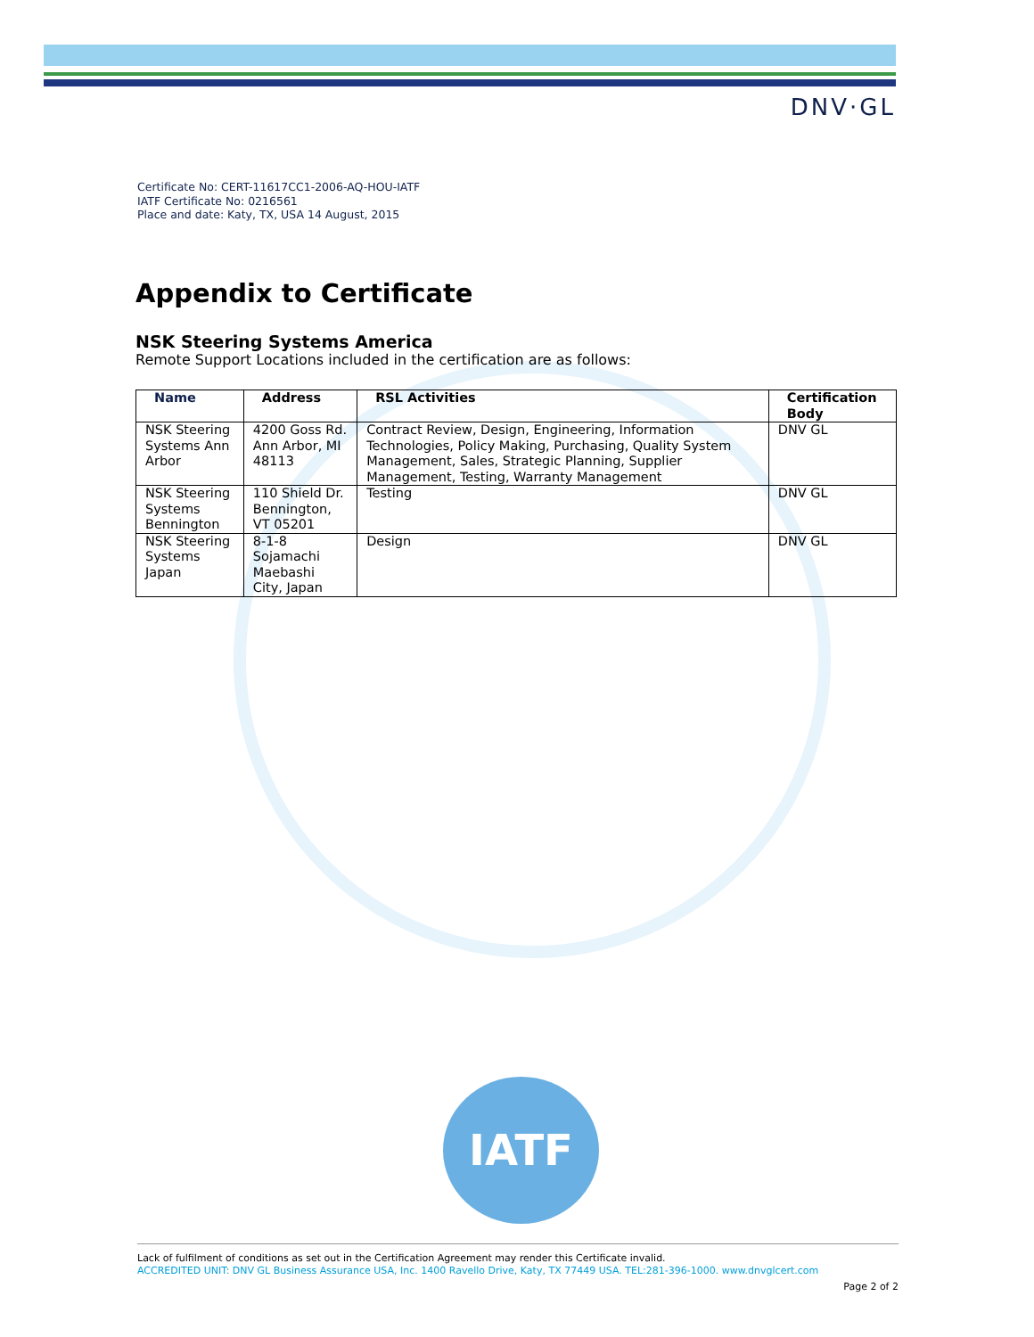DNV·GL
Certificate No: CERT-11617CC1-2006-AQ-HOU-IATF
IATF Certificate No: 0216561
Place and date: Katy, TX, USA 14 August, 2015
Appendix to Certificate
NSK Steering Systems America
Remote Support Locations included in the certification are as follows:
| Name | Address | RSL Activities | Certification Body |
| --- | --- | --- | --- |
| NSK Steering Systems Ann Arbor | 4200 Goss Rd. Ann Arbor, MI 48113 | Contract Review, Design, Engineering, Information Technologies, Policy Making, Purchasing, Quality System Management, Sales, Strategic Planning, Supplier Management, Testing, Warranty Management | DNV GL |
| NSK Steering Systems Bennington | 110 Shield Dr. Bennington, VT 05201 | Testing | DNV GL |
| NSK Steering Systems Japan | 8-1-8 Sojamachi Maebashi City, Japan | Design | DNV GL |
IATF
Lack of fulfilment of conditions as set out in the Certification Agreement may render this Certificate invalid.
ACCREDITED UNIT: DNV GL Business Assurance USA, Inc. 1400 Ravello Drive, Katy, TX 77449 USA. TEL:281-396-1000. www.dnvglcert.com
Page 2 of 2